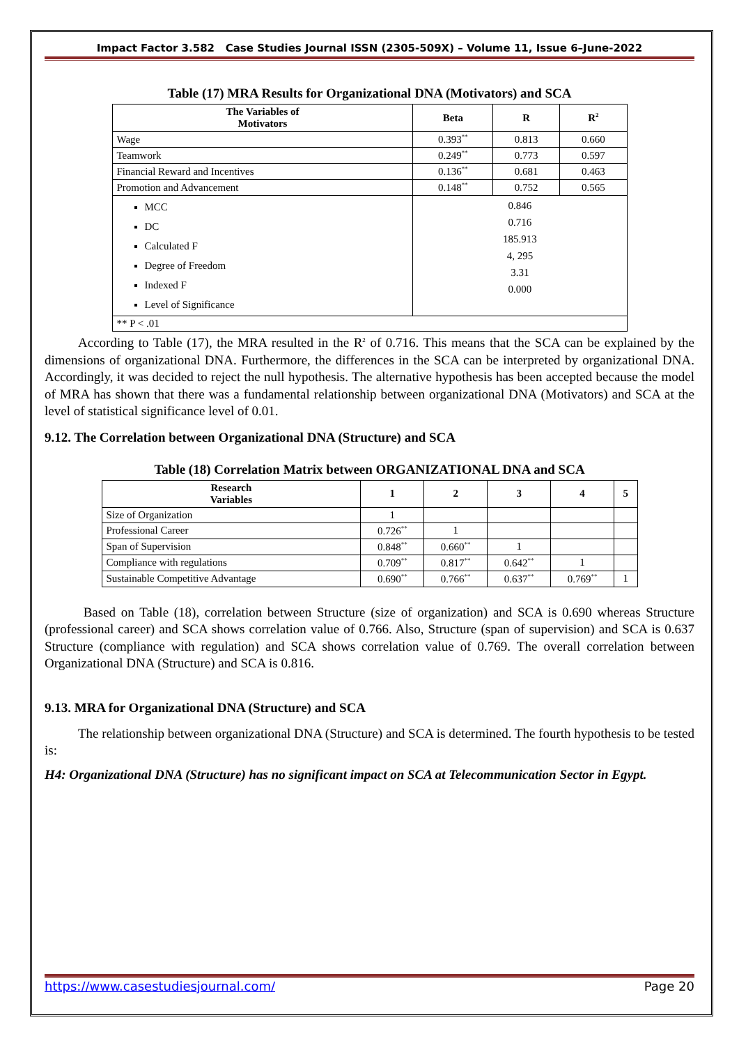Impact Factor 3.582 Case Studies Journal ISSN (2305-509X) – Volume 11, Issue 6–June-2022
Table (17) MRA Results for Organizational DNA (Motivators) and SCA
| The Variables of Motivators | Beta | R | R<sup>2</sup> |
| --- | --- | --- | --- |
| Wage | 0.393<sup>**</sup> | 0.813 | 0.660 |
| Teamwork | 0.249<sup>**</sup> | 0.773 | 0.597 |
| Financial Reward and Incentives | 0.136<sup>**</sup> | 0.681 | 0.463 |
| Promotion and Advancement | 0.148<sup>**</sup> | 0.752 | 0.565 |
| MCC DC Calculated F Degree of Freedom Indexed F Level of Significance | 0.846 0.716 185.913 4, 295 3.31 0.000 | | |
| ** P < .01 | | | |
According to Table (17), the MRA resulted in the R<sup>2</sup> of 0.716. This means that the SCA can be explained by the dimensions of organizational DNA. Furthermore, the differences in the SCA can be interpreted by organizational DNA. Accordingly, it was decided to reject the null hypothesis. The alternative hypothesis has been accepted because the model of MRA has shown that there was a fundamental relationship between organizational DNA (Motivators) and SCA at the level of statistical significance level of 0.01.
9.12. The Correlation between Organizational DNA (Structure) and SCA
Table (18) Correlation Matrix between ORGANIZATIONAL DNA and SCA
| Research Variables | 1 | 2 | 3 | 4 | 5 |
| --- | --- | --- | --- | --- | --- |
| Size of Organization | 1 | | | | |
| Professional Career | 0.726<sup>**</sup> | 1 | | | |
| Span of Supervision | 0.848<sup>**</sup> | 0.660<sup>**</sup> | 1 | | |
| Compliance with regulations | 0.709<sup>**</sup> | 0.817<sup>**</sup> | 0.642<sup>**</sup> | 1 | |
| Sustainable Competitive Advantage | 0.690<sup>**</sup> | 0.766<sup>**</sup> | 0.637<sup>**</sup> | 0.769<sup>**</sup> | 1 |
Based on Table (18), correlation between Structure (size of organization) and SCA is 0.690 whereas Structure (professional career) and SCA shows correlation value of 0.766. Also, Structure (span of supervision) and SCA is 0.637 Structure (compliance with regulation) and SCA shows correlation value of 0.769. The overall correlation between Organizational DNA (Structure) and SCA is 0.816.
9.13. MRA for Organizational DNA (Structure) and SCA
The relationship between organizational DNA (Structure) and SCA is determined. The fourth hypothesis to be tested is:
H4: Organizational DNA (Structure) has no significant impact on SCA at Telecommunication Sector in Egypt.
https://www.casestudiesjournal.com/ Page 20